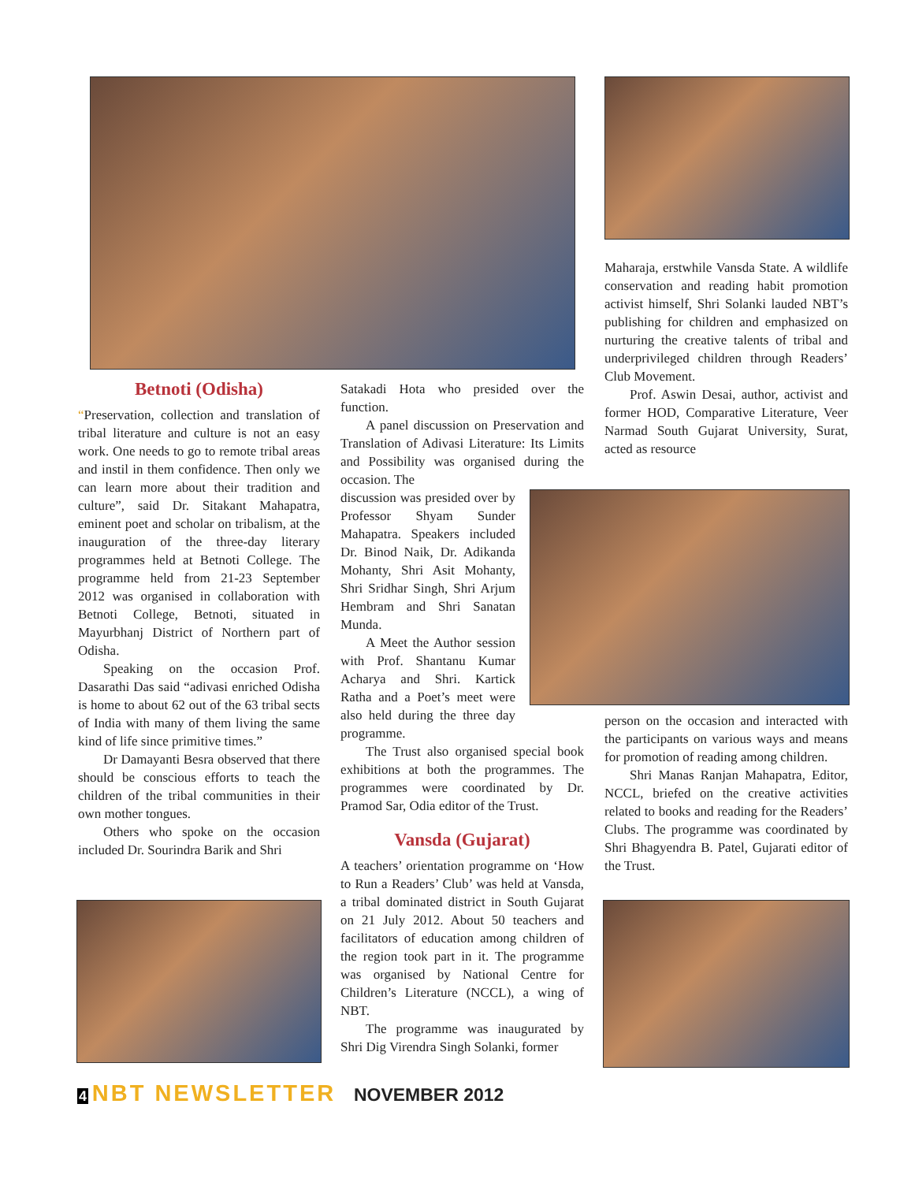Betnoti (Odisha)
“Preservation, collection and translation of tribal literature and culture is not an easy work. One needs to go to remote tribal areas and instil in them confidence. Then only we can learn more about their tradition and culture”, said Dr. Sitakant Mahapatra, eminent poet and scholar on tribalism, at the inauguration of the three-day literary programmes held at Betnoti College. The programme held from 21-23 September 2012 was organised in collaboration with Betnoti College, Betnoti, situated in Mayurbhanj District of Northern part of Odisha.
Speaking on the occasion Prof. Dasarathi Das said “adivasi enriched Odisha is home to about 62 out of the 63 tribal sects of India with many of them living the same kind of life since primitive times.”
Dr Damayanti Besra observed that there should be conscious efforts to teach the children of the tribal communities in their own mother tongues.
Others who spoke on the occasion included Dr. Sourindra Barik and Shri
Satakadi Hota who presided over the function.
A panel discussion on Preservation and Translation of Adivasi Literature: Its Limits and Possibility was organised during the occasion. The
discussion was presided over by Professor Shyam Sunder Mahapatra. Speakers included Dr. Binod Naik, Dr. Adikanda Mohanty, Shri Asit Mohanty, Shri Sridhar Singh, Shri Arjum Hembram and Shri Sanatan Munda.
A Meet the Author session with Prof. Shantanu Kumar Acharya and Shri. Kartick Ratha and a Poet’s meet were also held during the three day programme.
The Trust also organised special book exhibitions at both the programmes. The programmes were coordinated by Dr. Pramod Sar, Odia editor of the Trust.
Vansda (Gujarat)
A teachers’ orientation programme on ‘How to Run a Readers’ Club’ was held at Vansda, a tribal dominated district in South Gujarat on 21 July 2012. About 50 teachers and facilitators of education among children of the region took part in it. The programme was organised by National Centre for Children’s Literature (NCCL), a wing of NBT.
The programme was inaugurated by Shri Dig Virendra Singh Solanki, former
Maharaja, erstwhile Vansda State. A wildlife conservation and reading habit promotion activist himself, Shri Solanki lauded NBT’s publishing for children and emphasized on nurturing the creative talents of tribal and underprivileged children through Readers’ Club Movement.
Prof. Aswin Desai, author, activist and former HOD, Comparative Literature, Veer Narmad South Gujarat University, Surat, acted as resource
person on the occasion and interacted with the participants on various ways and means for promotion of reading among children.
Shri Manas Ranjan Mahapatra, Editor, NCCL, briefed on the creative activities related to books and reading for the Readers’ Clubs. The programme was coordinated by Shri Bhagyendra B. Patel, Gujarati editor of the Trust.
4 NBT NEWSLETTER NOVEMBER 2012